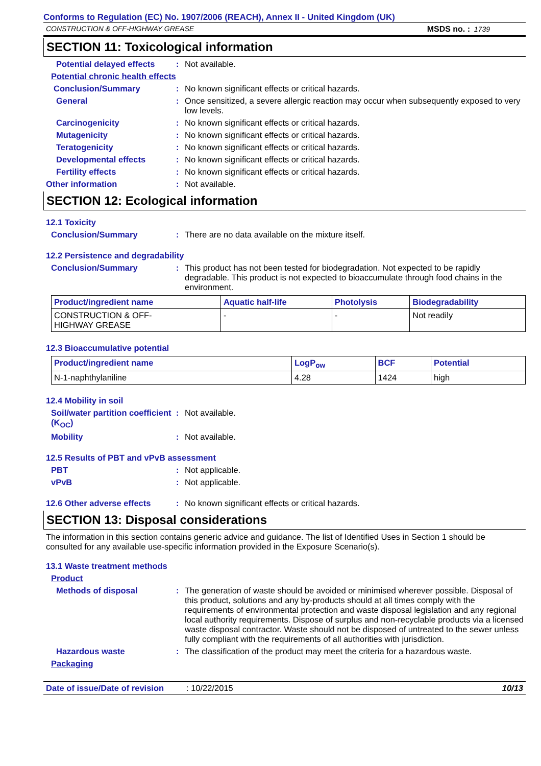Conforms to Regulation (EC) No. 1907/2006 (REACH), Annex II - United Kingdom (UK)
CONSTRUCTION & OFF-HIGHWAY GREASE MSDS no. : 1739
SECTION 11: Toxicological information
Potential delayed effects: Not available.
Potential chronic health effects
Conclusion/Summary: No known significant effects or critical hazards.
General: Once sensitized, a severe allergic reaction may occur when subsequently exposed to very low levels.
Carcinogenicity: No known significant effects or critical hazards.
Mutagenicity: No known significant effects or critical hazards.
Teratogenicity: No known significant effects or critical hazards.
Developmental effects: No known significant effects or critical hazards.
Fertility effects: No known significant effects or critical hazards.
Other information: Not available.
SECTION 12: Ecological information
12.1 Toxicity
Conclusion/Summary: There are no data available on the mixture itself.
12.2 Persistence and degradability
Conclusion/Summary: This product has not been tested for biodegradation. Not expected to be rapidly degradable. This product is not expected to bioaccumulate through food chains in the environment.
| Product/ingredient name | Aquatic half-life | Photolysis | Biodegradability |
| --- | --- | --- | --- |
| CONSTRUCTION & OFF- HIGHWAY GREASE | - | - | Not readily |
12.3 Bioaccumulative potential
| Product/ingredient name | LogP<sub>ow</sub> | BCF | Potential |
| --- | --- | --- | --- |
| N-1-naphthylaniline | 4.28 | 1424 | high |
12.4 Mobility in soil
Soil/water partition coefficient (K<sub>OC</sub>): Not available.
Mobility: Not available.
12.5 Results of PBT and vPvB assessment
PBT: Not applicable.
vPvB: Not applicable.
12.6 Other adverse effects: No known significant effects or critical hazards.
SECTION 13: Disposal considerations
The information in this section contains generic advice and guidance. The list of Identified Uses in Section 1 should be consulted for any available use-specific information provided in the Exposure Scenario(s).
13.1 Waste treatment methods
Product
Methods of disposal: The generation of waste should be avoided or minimised wherever possible. Disposal of this product, solutions and any by-products should at all times comply with the requirements of environmental protection and waste disposal legislation and any regional local authority requirements. Dispose of surplus and non-recyclable products via a licensed waste disposal contractor. Waste should not be disposed of untreated to the sewer unless fully compliant with the requirements of all authorities with jurisdiction.
Hazardous waste: The classification of the product may meet the criteria for a hazardous waste.
Packaging
Date of issue/Date of revision: 10/22/2015 10/13